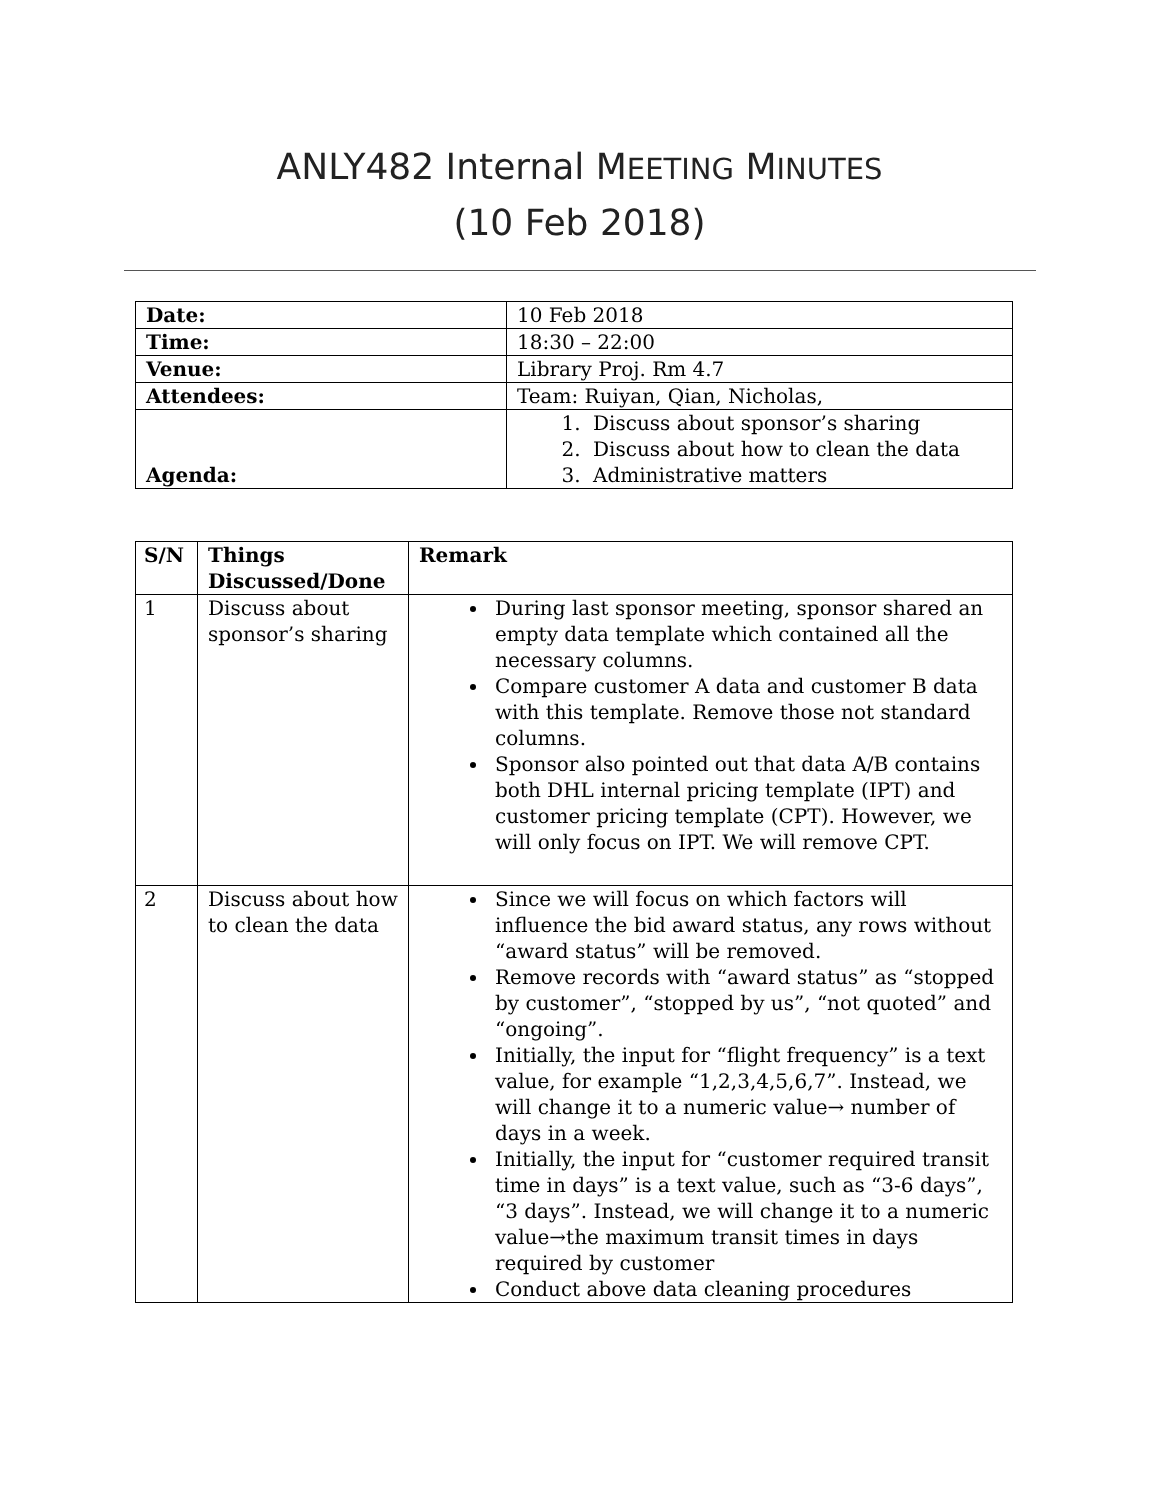ANLY482 Internal MEETING MINUTES
(10 Feb 2018)
| Date: | 10 Feb 2018 |
| Time: | 18:30 – 22:00 |
| Venue: | Library Proj. Rm 4.7 |
| Attendees: | Team: Ruiyan, Qian, Nicholas, |
| Agenda: | 1. Discuss about sponsor’s sharing 2. Discuss about how to clean the data 3. Administrative matters |
| S/N | Things Discussed/Done | Remark |
| --- | --- | --- |
| 1 | Discuss about sponsor’s sharing | During last sponsor meeting, sponsor shared an empty data template which contained all the necessary columns. Compare customer A data and customer B data with this template. Remove those not standard columns. Sponsor also pointed out that data A/B contains both DHL internal pricing template (IPT) and customer pricing template (CPT). However, we will only focus on IPT. We will remove CPT. |
| 2 | Discuss about how to clean the data | Since we will focus on which factors will influence the bid award status, any rows without “award status” will be removed. Remove records with “award status” as “stopped by customer”, “stopped by us”, “not quoted” and “ongoing”. Initially, the input for “flight frequency” is a text value, for example “1,2,3,4,5,6,7”. Instead, we will change it to a numeric value→ number of days in a week. Initially, the input for “customer required transit time in days” is a text value, such as “3-6 days”, “3 days”. Instead, we will change it to a numeric value→the maximum transit times in days required by customer Conduct above data cleaning procedures |